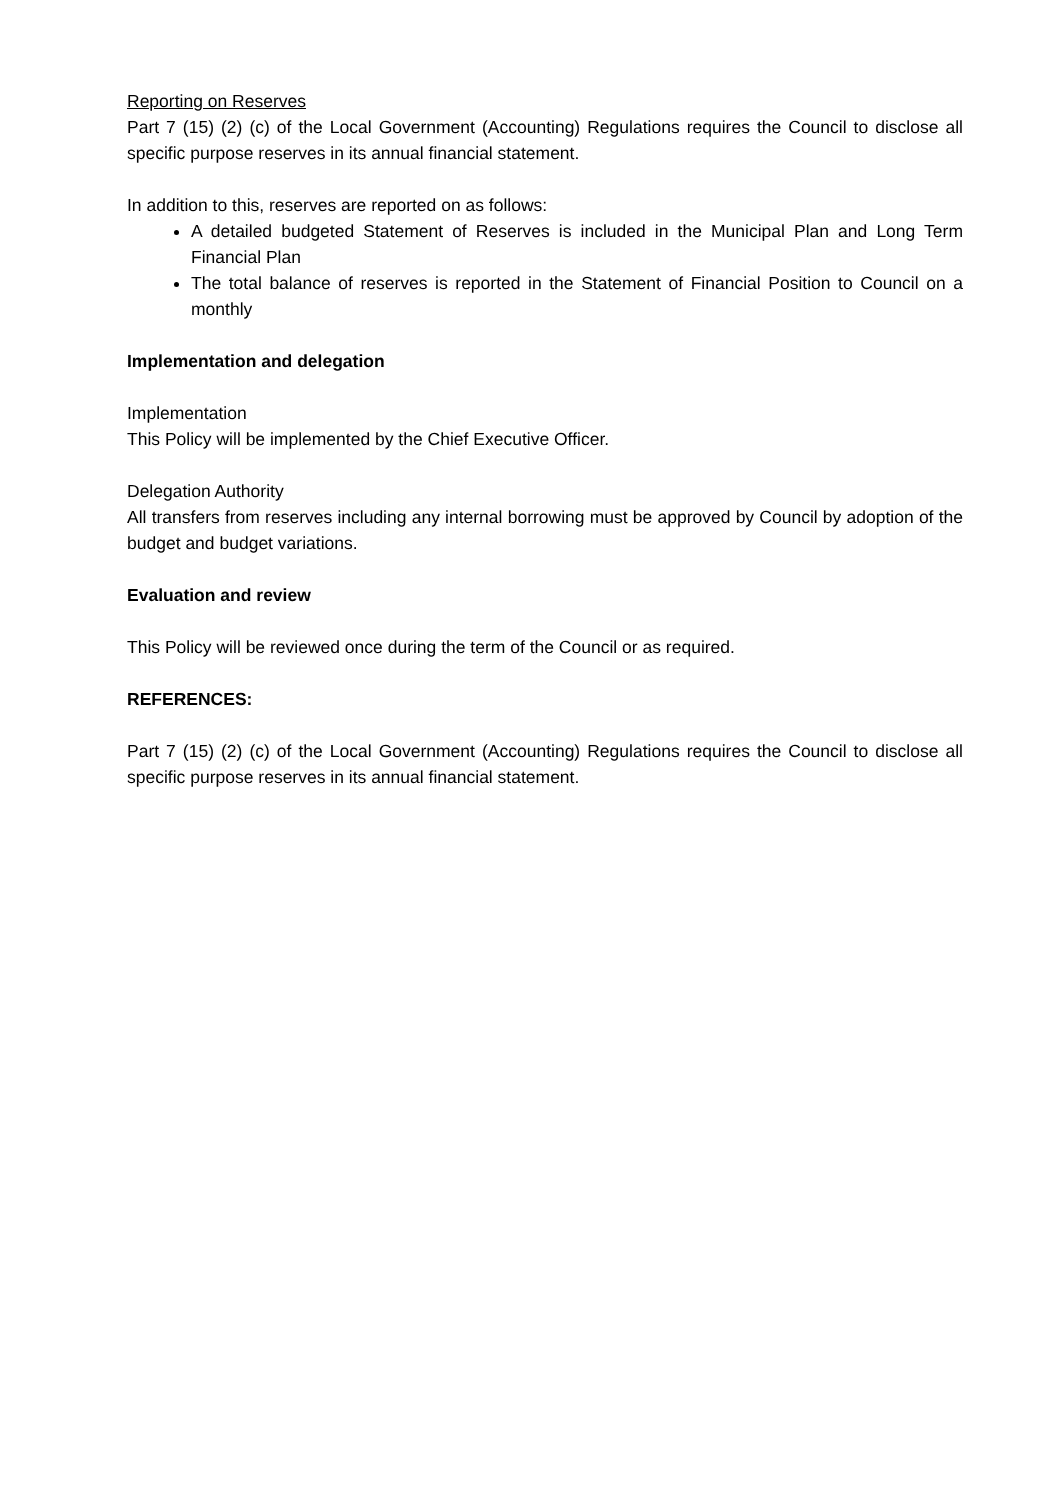Reporting on Reserves
Part 7 (15) (2) (c) of the Local Government (Accounting) Regulations requires the Council to disclose all specific purpose reserves in its annual financial statement.
In addition to this, reserves are reported on as follows:
A detailed budgeted Statement of Reserves is included in the Municipal Plan and Long Term Financial Plan
The total balance of reserves is reported in the Statement of Financial Position to Council on a monthly
Implementation and delegation
Implementation
This Policy will be implemented by the Chief Executive Officer.
Delegation Authority
All transfers from reserves including any internal borrowing must be approved by Council by adoption of the budget and budget variations.
Evaluation and review
This Policy will be reviewed once during the term of the Council or as required.
REFERENCES:
Part 7 (15) (2) (c) of the Local Government (Accounting) Regulations requires the Council to disclose all specific purpose reserves in its annual financial statement.